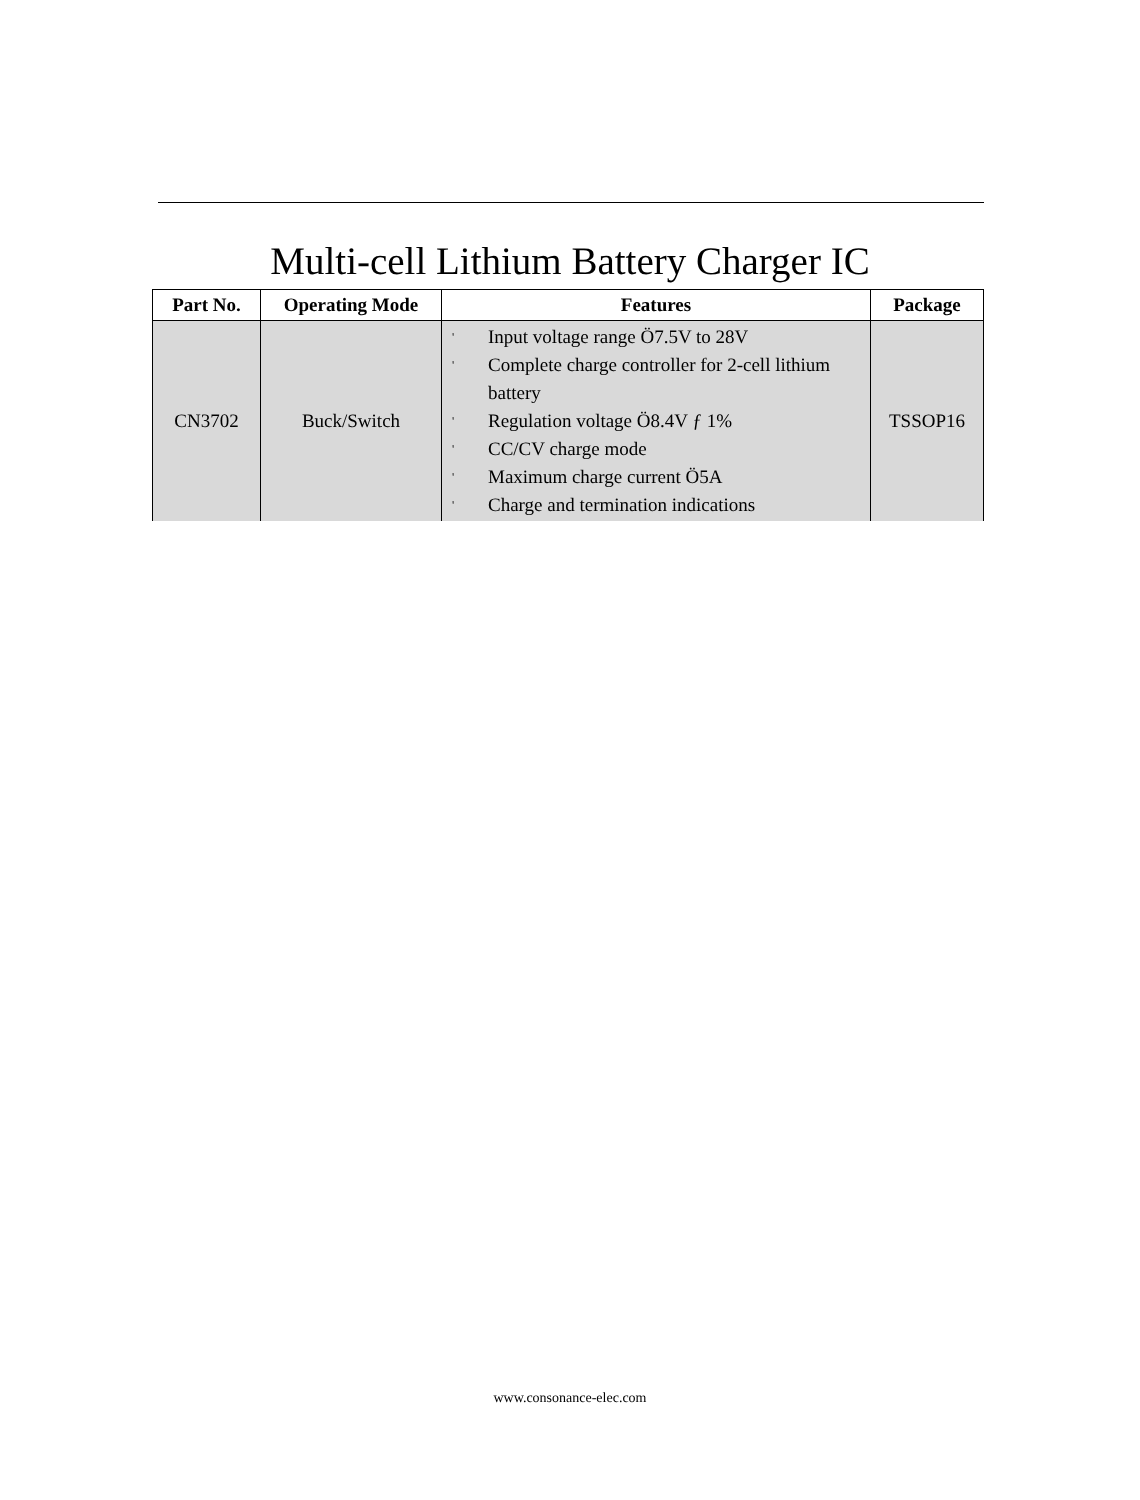Multi-cell Lithium Battery Charger IC
| Part No. | Operating Mode | Features | Package |
| --- | --- | --- | --- |
| CN3702 | Buck/Switch | ' Input voltage range Ö7.5V to 28V ' Complete charge controller for 2-cell lithium battery ' Regulation voltage Ö8.4V ƒ 1% ' CC/CV charge mode ' Maximum charge current Ö5A ' Charge and termination indications | TSSOP16 |
www.consonance-elec.com